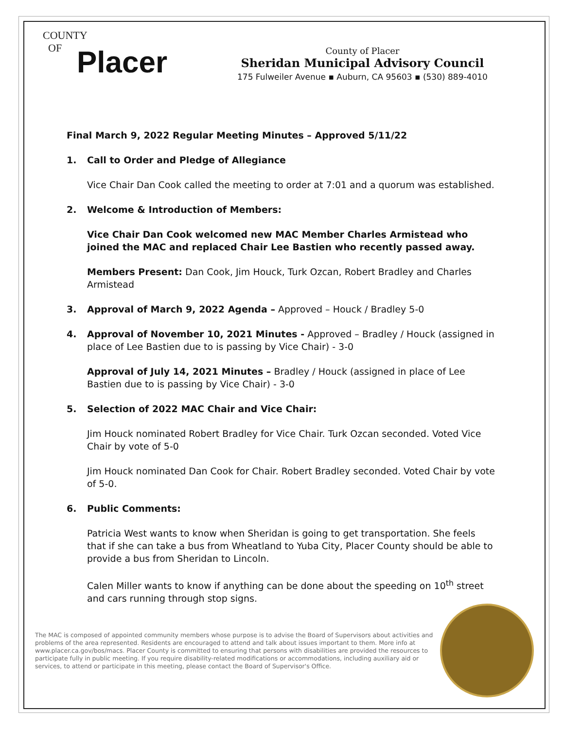COUNTY
OF
Placer
County of Placer
Sheridan Municipal Advisory Council
175 Fulweiler Avenue ▪ Auburn, CA 95603 ▪ (530) 889-4010
Final March 9, 2022 Regular Meeting Minutes – Approved 5/11/22
1. Call to Order and Pledge of Allegiance
Vice Chair Dan Cook called the meeting to order at 7:01 and a quorum was established.
2. Welcome & Introduction of Members:
Vice Chair Dan Cook welcomed new MAC Member Charles Armistead who joined the MAC and replaced Chair Lee Bastien who recently passed away.
Members Present: Dan Cook, Jim Houck, Turk Ozcan, Robert Bradley and Charles Armistead
3. Approval of March 9, 2022 Agenda – Approved – Houck / Bradley 5-0
4. Approval of November 10, 2021 Minutes - Approved – Bradley / Houck (assigned in place of Lee Bastien due to is passing by Vice Chair) - 3-0
Approval of July 14, 2021 Minutes – Bradley / Houck (assigned in place of Lee Bastien due to is passing by Vice Chair) - 3-0
5. Selection of 2022 MAC Chair and Vice Chair:
Jim Houck nominated Robert Bradley for Vice Chair. Turk Ozcan seconded. Voted Vice Chair by vote of 5-0
Jim Houck nominated Dan Cook for Chair. Robert Bradley seconded. Voted Chair by vote of 5-0.
6. Public Comments:
Patricia West wants to know when Sheridan is going to get transportation. She feels that if she can take a bus from Wheatland to Yuba City, Placer County should be able to provide a bus from Sheridan to Lincoln.
Calen Miller wants to know if anything can be done about the speeding on 10<sup>th</sup> street and cars running through stop signs.
The MAC is composed of appointed community members whose purpose is to advise the Board of Supervisors about activities and problems of the area represented. Residents are encouraged to attend and talk about issues important to them. More info at www.placer.ca.gov/bos/macs. Placer County is committed to ensuring that persons with disabilities are provided the resources to participate fully in public meeting. If you require disability-related modifications or accommodations, including auxiliary aid or services, to attend or participate in this meeting, please contact the Board of Supervisor's Office.